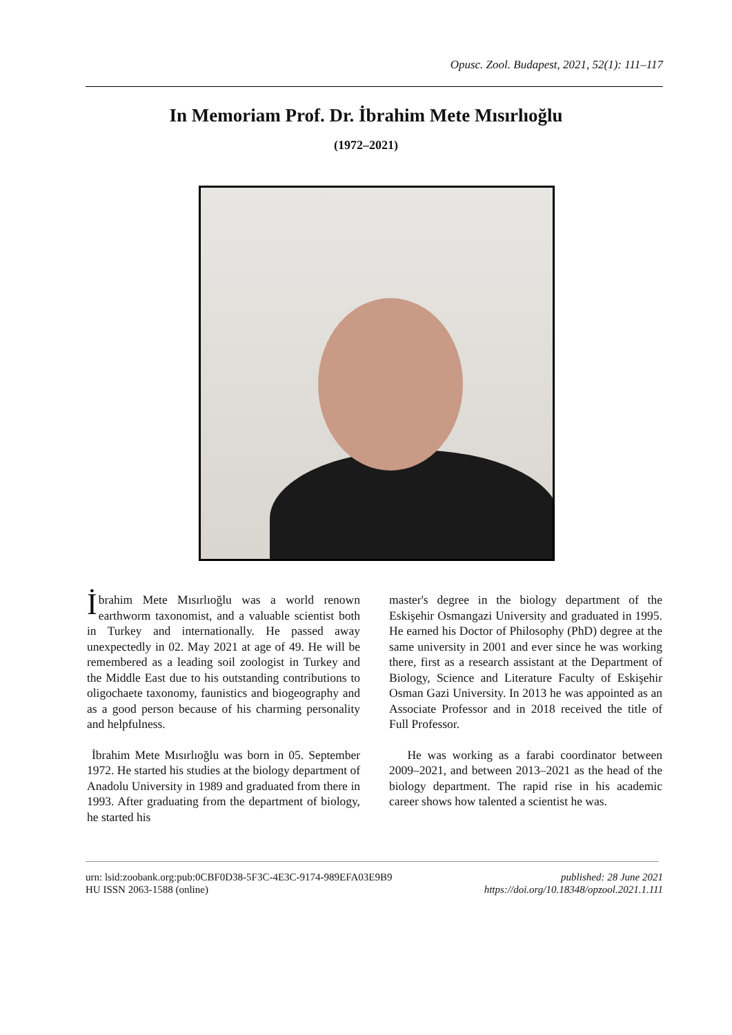Opusc. Zool. Budapest, 2021, 52(1): 111–117
In Memoriam Prof. Dr. İbrahim Mete Mısırlıoğlu
(1972–2021)
İbrahim Mete Mısırlıoğlu was a world renown earthworm taxonomist, and a valuable scientist both in Turkey and internationally. He passed away unexpectedly in 02. May 2021 at age of 49. He will be remembered as a leading soil zoologist in Turkey and the Middle East due to his outstanding contributions to oligochaete taxonomy, faunistics and biogeography and as a good person because of his charming personality and helpfulness.
İbrahim Mete Mısırlıoğlu was born in 05. September 1972. He started his studies at the biology department of Anadolu University in 1989 and graduated from there in 1993. After graduating from the department of biology, he started his
master's degree in the biology department of the Eskişehir Osmangazi University and graduated in 1995. He earned his Doctor of Philosophy (PhD) degree at the same university in 2001 and ever since he was working there, first as a research assistant at the Department of Biology, Science and Literature Faculty of Eskişehir Osman Gazi University. In 2013 he was appointed as an Associate Professor and in 2018 received the title of Full Professor.
He was working as a farabi coordinator between 2009–2021, and between 2013–2021 as the head of the biology department. The rapid rise in his academic career shows how talented a scientist he was.
urn: lsid:zoobank.org:pub:0CBF0D38-5F3C-4E3C-9174-989EFA03E9B9
HU ISSN 2063-1588 (online)
published: 28 June 2021
https://doi.org/10.18348/opzool.2021.1.111